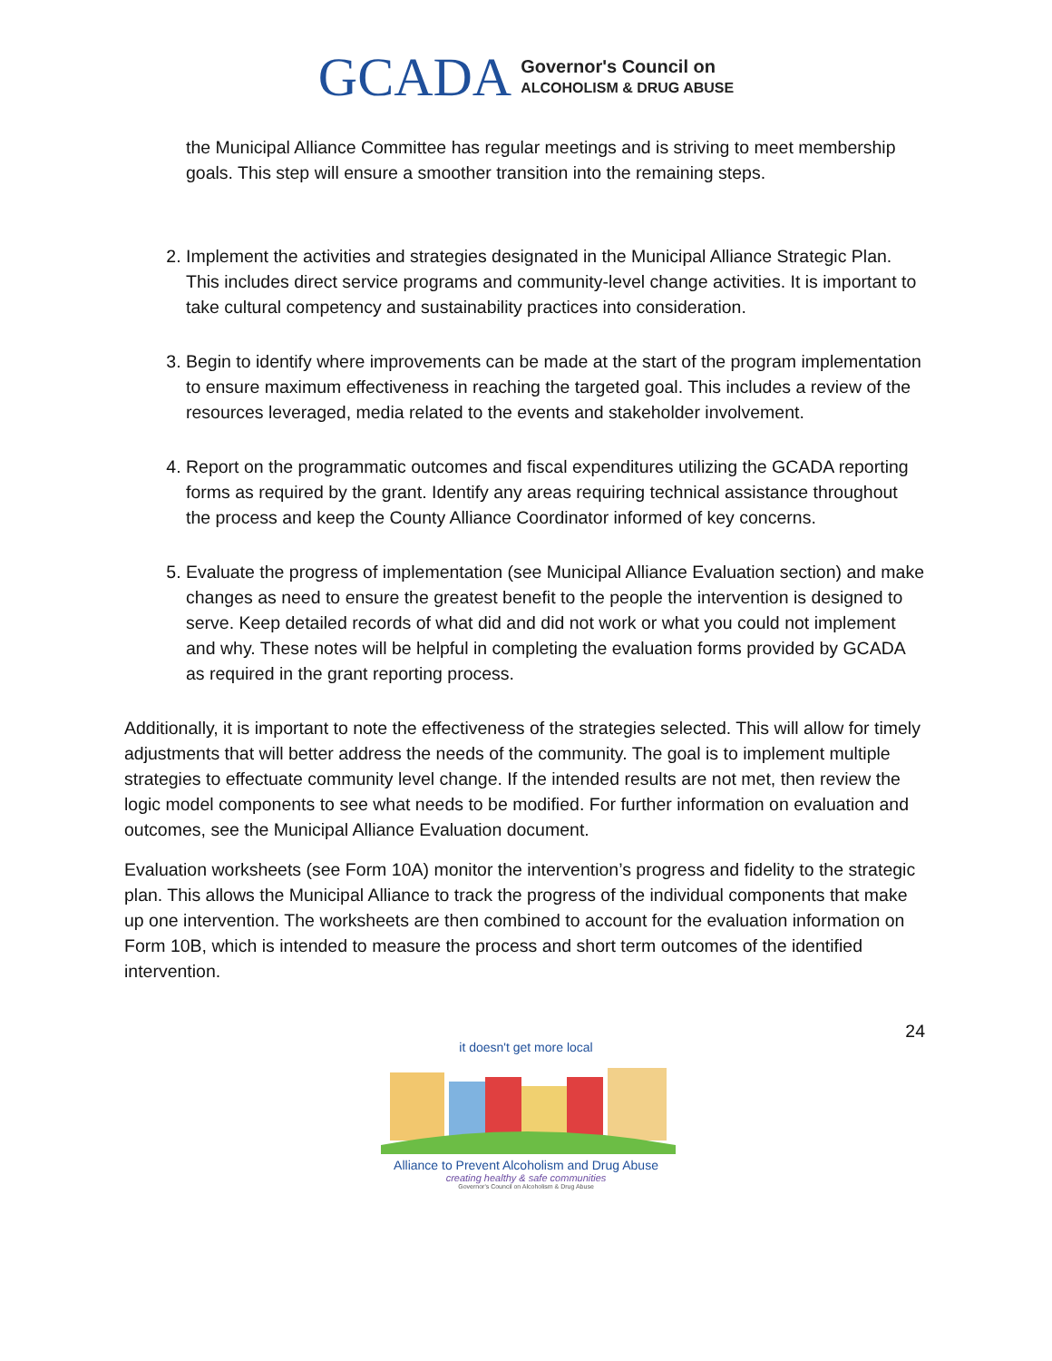GCADA
Governor's Council on
ALCOHOLISM & DRUG ABUSE
the Municipal Alliance Committee has regular meetings and is striving to meet membership goals. This step will ensure a smoother transition into the remaining steps.
2. Implement the activities and strategies designated in the Municipal Alliance Strategic Plan. This includes direct service programs and community-level change activities. It is important to take cultural competency and sustainability practices into consideration.
3. Begin to identify where improvements can be made at the start of the program implementation to ensure maximum effectiveness in reaching the targeted goal. This includes a review of the resources leveraged, media related to the events and stakeholder involvement.
4. Report on the programmatic outcomes and fiscal expenditures utilizing the GCADA reporting forms as required by the grant. Identify any areas requiring technical assistance throughout the process and keep the County Alliance Coordinator informed of key concerns.
5. Evaluate the progress of implementation (see Municipal Alliance Evaluation section) and make changes as need to ensure the greatest benefit to the people the intervention is designed to serve. Keep detailed records of what did and did not work or what you could not implement and why. These notes will be helpful in completing the evaluation forms provided by GCADA as required in the grant reporting process.
Additionally, it is important to note the effectiveness of the strategies selected. This will allow for timely adjustments that will better address the needs of the community. The goal is to implement multiple strategies to effectuate community level change. If the intended results are not met, then review the logic model components to see what needs to be modified. For further information on evaluation and outcomes, see the Municipal Alliance Evaluation document.
Evaluation worksheets (see Form 10A) monitor the intervention’s progress and fidelity to the strategic plan. This allows the Municipal Alliance to track the progress of the individual components that make up one intervention. The worksheets are then combined to account for the evaluation information on Form 10B, which is intended to measure the process and short term outcomes of the identified intervention.
24
it doesn't get more local
Alliance to Prevent Alcoholism and Drug Abuse
creating healthy & safe communities
Governor's Council on Alcoholism & Drug Abuse